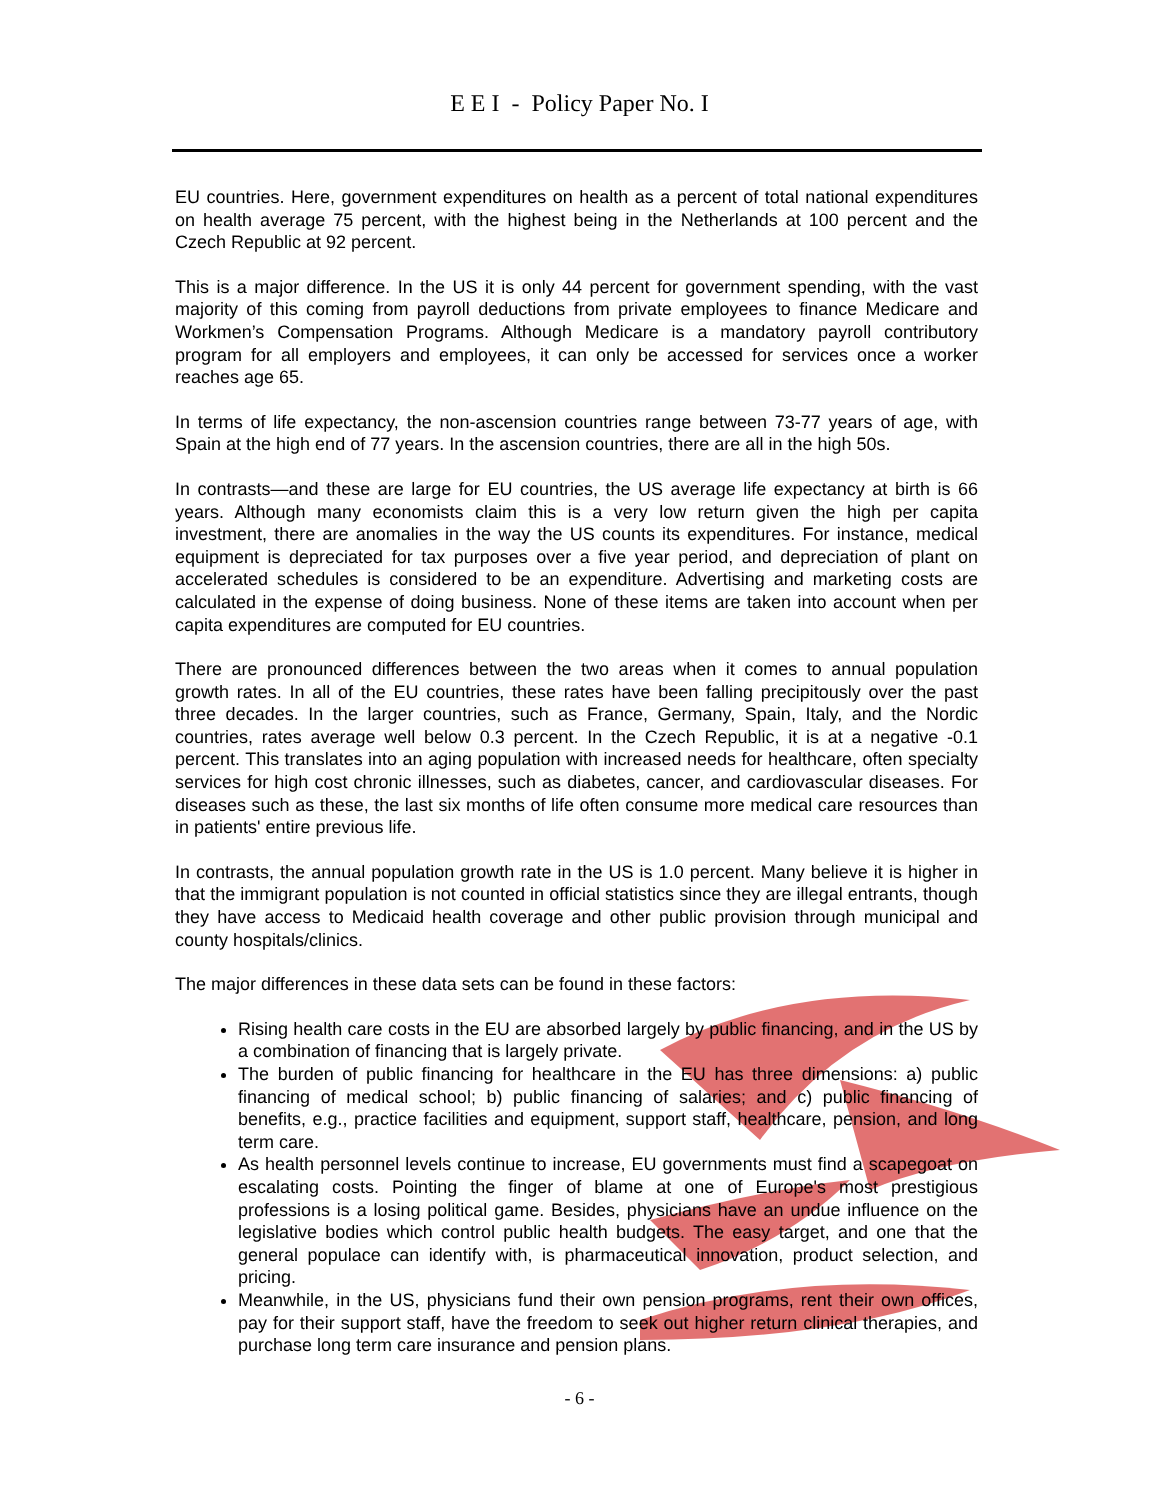E E I - Policy Paper No. I
EU countries. Here, government expenditures on health as a percent of total national expenditures on health average 75 percent, with the highest being in the Netherlands at 100 percent and the Czech Republic at 92 percent.
This is a major difference. In the US it is only 44 percent for government spending, with the vast majority of this coming from payroll deductions from private employees to finance Medicare and Workmen’s Compensation Programs. Although Medicare is a mandatory payroll contributory program for all employers and employees, it can only be accessed for services once a worker reaches age 65.
In terms of life expectancy, the non-ascension countries range between 73-77 years of age, with Spain at the high end of 77 years. In the ascension countries, there are all in the high 50s.
In contrasts—and these are large for EU countries, the US average life expectancy at birth is 66 years. Although many economists claim this is a very low return given the high per capita investment, there are anomalies in the way the US counts its expenditures. For instance, medical equipment is depreciated for tax purposes over a five year period, and depreciation of plant on accelerated schedules is considered to be an expenditure. Advertising and marketing costs are calculated in the expense of doing business. None of these items are taken into account when per capita expenditures are computed for EU countries.
There are pronounced differences between the two areas when it comes to annual population growth rates. In all of the EU countries, these rates have been falling precipitously over the past three decades. In the larger countries, such as France, Germany, Spain, Italy, and the Nordic countries, rates average well below 0.3 percent. In the Czech Republic, it is at a negative -0.1 percent. This translates into an aging population with increased needs for healthcare, often specialty services for high cost chronic illnesses, such as diabetes, cancer, and cardiovascular diseases. For diseases such as these, the last six months of life often consume more medical care resources than in patients' entire previous life.
In contrasts, the annual population growth rate in the US is 1.0 percent. Many believe it is higher in that the immigrant population is not counted in official statistics since they are illegal entrants, though they have access to Medicaid health coverage and other public provision through municipal and county hospitals/clinics.
The major differences in these data sets can be found in these factors:
Rising health care costs in the EU are absorbed largely by public financing, and in the US by a combination of financing that is largely private.
The burden of public financing for healthcare in the EU has three dimensions: a) public financing of medical school; b) public financing of salaries; and c) public financing of benefits, e.g., practice facilities and equipment, support staff, healthcare, pension, and long term care.
As health personnel levels continue to increase, EU governments must find a scapegoat on escalating costs. Pointing the finger of blame at one of Europe's most prestigious professions is a losing political game. Besides, physicians have an undue influence on the legislative bodies which control public health budgets. The easy target, and one that the general populace can identify with, is pharmaceutical innovation, product selection, and pricing.
Meanwhile, in the US, physicians fund their own pension programs, rent their own offices, pay for their support staff, have the freedom to seek out higher return clinical therapies, and purchase long term care insurance and pension plans.
- 6 -